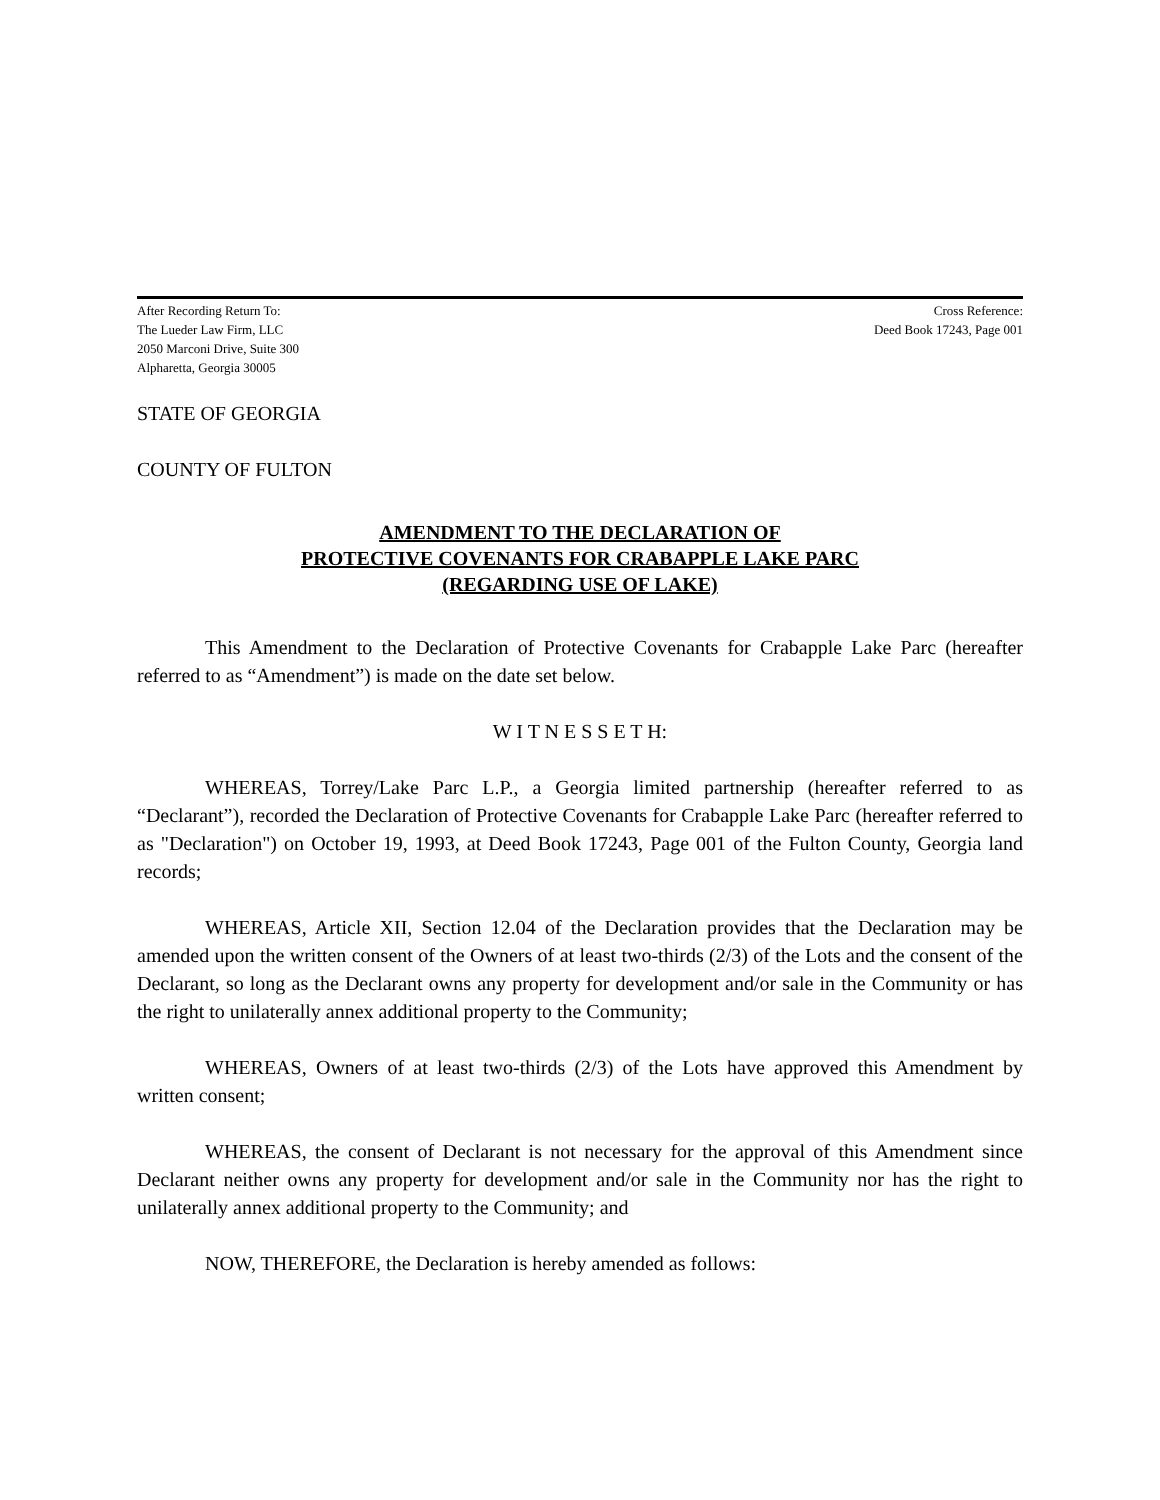After Recording Return To:
The Lueder Law Firm, LLC
2050 Marconi Drive, Suite 300
Alpharetta, Georgia 30005
Cross Reference:
Deed Book 17243, Page 001
STATE OF GEORGIA
COUNTY OF FULTON
AMENDMENT TO THE DECLARATION OF
PROTECTIVE COVENANTS FOR CRABAPPLE LAKE PARC
(REGARDING USE OF LAKE)
This Amendment to the Declaration of Protective Covenants for Crabapple Lake Parc (hereafter referred to as “Amendment”) is made on the date set below.
W I T N E S S E T H:
WHEREAS, Torrey/Lake Parc L.P., a Georgia limited partnership (hereafter referred to as “Declarant”), recorded the Declaration of Protective Covenants for Crabapple Lake Parc (hereafter referred to as "Declaration") on October 19, 1993, at Deed Book 17243, Page 001 of the Fulton County, Georgia land records;
WHEREAS, Article XII, Section 12.04 of the Declaration provides that the Declaration may be amended upon the written consent of the Owners of at least two-thirds (2/3) of the Lots and the consent of the Declarant, so long as the Declarant owns any property for development and/or sale in the Community or has the right to unilaterally annex additional property to the Community;
WHEREAS, Owners of at least two-thirds (2/3) of the Lots have approved this Amendment by written consent;
WHEREAS, the consent of Declarant is not necessary for the approval of this Amendment since Declarant neither owns any property for development and/or sale in the Community nor has the right to unilaterally annex additional property to the Community; and
NOW, THEREFORE, the Declaration is hereby amended as follows: